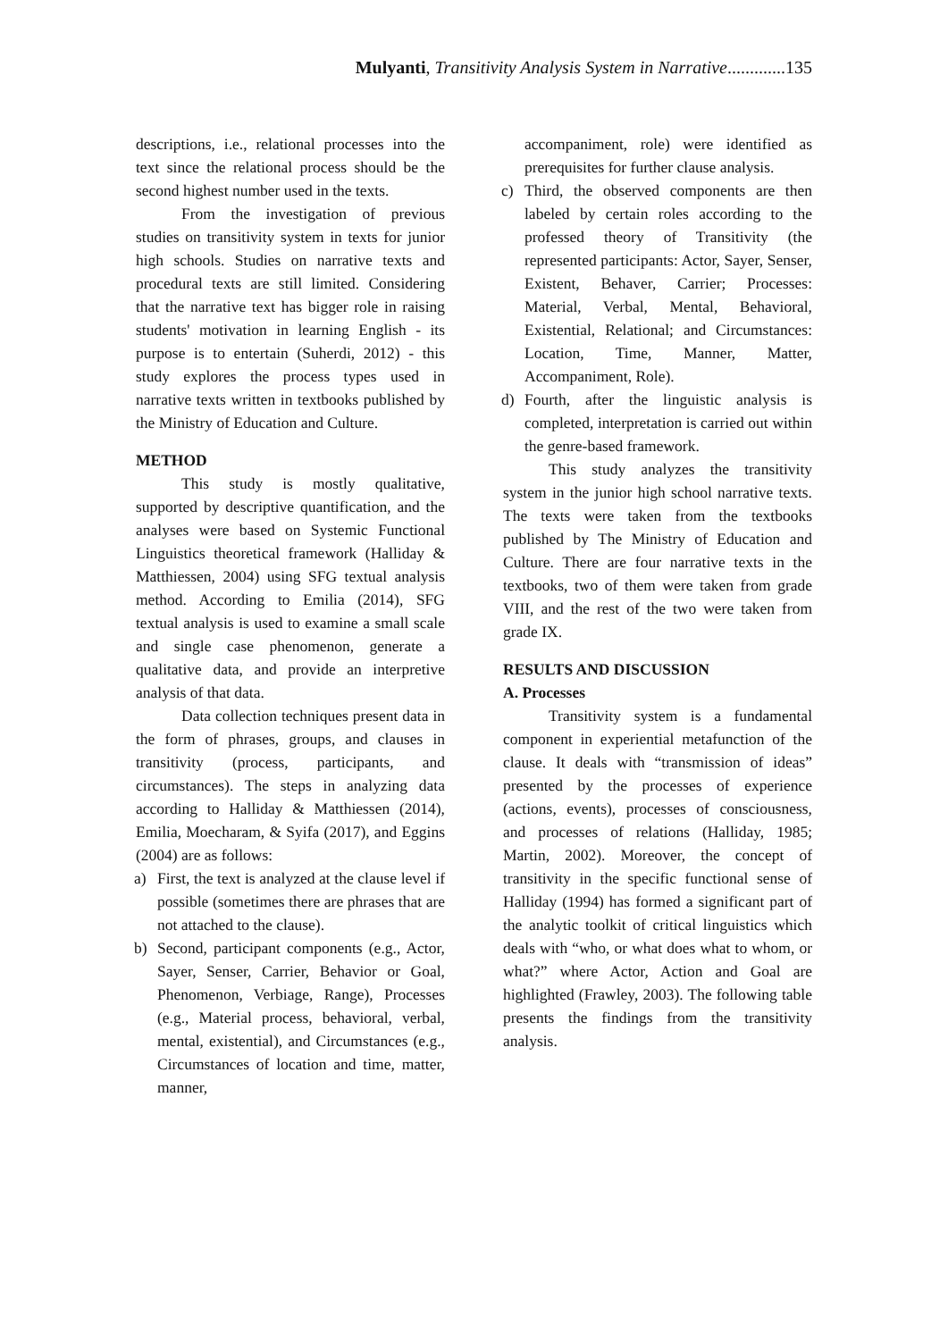Mulyanti, Transitivity Analysis System in Narrative.............135
descriptions, i.e., relational processes into the text since the relational process should be the second highest number used in the texts.
From the investigation of previous studies on transitivity system in texts for junior high schools. Studies on narrative texts and procedural texts are still limited. Considering that the narrative text has bigger role in raising students' motivation in learning English - its purpose is to entertain (Suherdi, 2012) - this study explores the process types used in narrative texts written in textbooks published by the Ministry of Education and Culture.
METHOD
This study is mostly qualitative, supported by descriptive quantification, and the analyses were based on Systemic Functional Linguistics theoretical framework (Halliday & Matthiessen, 2004) using SFG textual analysis method. According to Emilia (2014), SFG textual analysis is used to examine a small scale and single case phenomenon, generate a qualitative data, and provide an interpretive analysis of that data.
Data collection techniques present data in the form of phrases, groups, and clauses in transitivity (process, participants, and circumstances). The steps in analyzing data according to Halliday & Matthiessen (2014), Emilia, Moecharam, & Syifa (2017), and Eggins (2004) are as follows:
a) First, the text is analyzed at the clause level if possible (sometimes there are phrases that are not attached to the clause).
b) Second, participant components (e.g., Actor, Sayer, Senser, Carrier, Behavior or Goal, Phenomenon, Verbiage, Range), Processes (e.g., Material process, behavioral, verbal, mental, existential), and Circumstances (e.g., Circumstances of location and time, matter, manner,
accompaniment, role) were identified as prerequisites for further clause analysis.
c) Third, the observed components are then labeled by certain roles according to the professed theory of Transitivity (the represented participants: Actor, Sayer, Senser, Existent, Behaver, Carrier; Processes: Material, Verbal, Mental, Behavioral, Existential, Relational; and Circumstances: Location, Time, Manner, Matter, Accompaniment, Role).
d) Fourth, after the linguistic analysis is completed, interpretation is carried out within the genre-based framework.
This study analyzes the transitivity system in the junior high school narrative texts. The texts were taken from the textbooks published by The Ministry of Education and Culture. There are four narrative texts in the textbooks, two of them were taken from grade VIII, and the rest of the two were taken from grade IX.
RESULTS AND DISCUSSION
A. Processes
Transitivity system is a fundamental component in experiential metafunction of the clause. It deals with “transmission of ideas” presented by the processes of experience (actions, events), processes of consciousness, and processes of relations (Halliday, 1985; Martin, 2002). Moreover, the concept of transitivity in the specific functional sense of Halliday (1994) has formed a significant part of the analytic toolkit of critical linguistics which deals with “who, or what does what to whom, or what?” where Actor, Action and Goal are highlighted (Frawley, 2003). The following table presents the findings from the transitivity analysis.